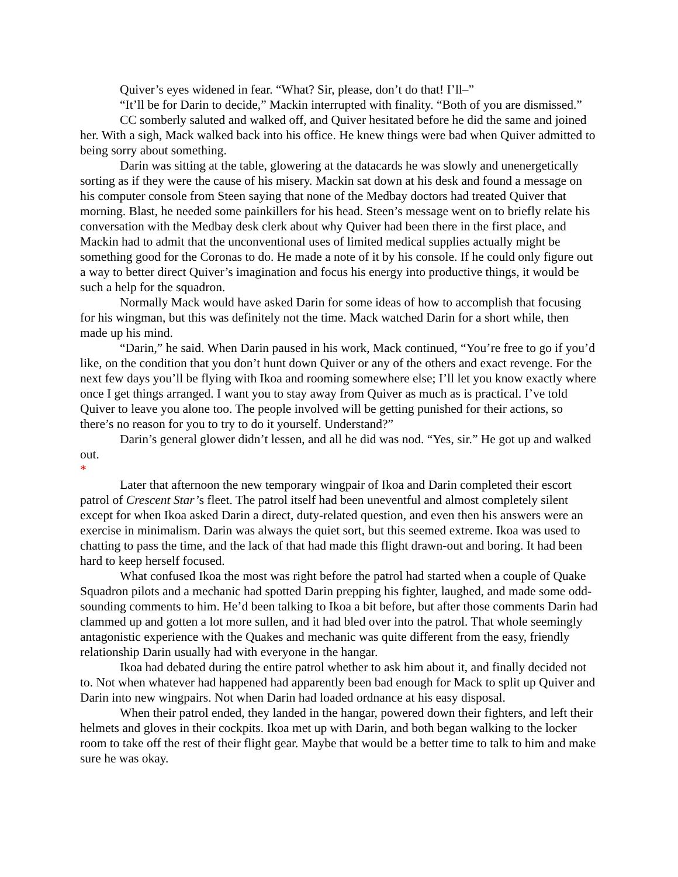Quiver’s eyes widened in fear. “What? Sir, please, don’t do that! I’ll–”
“It’ll be for Darin to decide,” Mackin interrupted with finality. “Both of you are dismissed.”
CC somberly saluted and walked off, and Quiver hesitated before he did the same and joined her. With a sigh, Mack walked back into his office. He knew things were bad when Quiver admitted to being sorry about something.
Darin was sitting at the table, glowering at the datacards he was slowly and unenergetically sorting as if they were the cause of his misery. Mackin sat down at his desk and found a message on his computer console from Steen saying that none of the Medbay doctors had treated Quiver that morning. Blast, he needed some painkillers for his head. Steen’s message went on to briefly relate his conversation with the Medbay desk clerk about why Quiver had been there in the first place, and Mackin had to admit that the unconventional uses of limited medical supplies actually might be something good for the Coronas to do. He made a note of it by his console. If he could only figure out a way to better direct Quiver’s imagination and focus his energy into productive things, it would be such a help for the squadron.
Normally Mack would have asked Darin for some ideas of how to accomplish that focusing for his wingman, but this was definitely not the time. Mack watched Darin for a short while, then made up his mind.
“Darin,” he said. When Darin paused in his work, Mack continued, “You’re free to go if you’d like, on the condition that you don’t hunt down Quiver or any of the others and exact revenge. For the next few days you’ll be flying with Ikoa and rooming somewhere else; I’ll let you know exactly where once I get things arranged. I want you to stay away from Quiver as much as is practical. I’ve told Quiver to leave you alone too. The people involved will be getting punished for their actions, so there’s no reason for you to try to do it yourself. Understand?”
Darin’s general glower didn’t lessen, and all he did was nod. “Yes, sir.” He got up and walked out.
*
Later that afternoon the new temporary wingpair of Ikoa and Darin completed their escort patrol of Crescent Star’s fleet. The patrol itself had been uneventful and almost completely silent except for when Ikoa asked Darin a direct, duty-related question, and even then his answers were an exercise in minimalism. Darin was always the quiet sort, but this seemed extreme. Ikoa was used to chatting to pass the time, and the lack of that had made this flight drawn-out and boring. It had been hard to keep herself focused.
What confused Ikoa the most was right before the patrol had started when a couple of Quake Squadron pilots and a mechanic had spotted Darin prepping his fighter, laughed, and made some odd-sounding comments to him. He’d been talking to Ikoa a bit before, but after those comments Darin had clammed up and gotten a lot more sullen, and it had bled over into the patrol. That whole seemingly antagonistic experience with the Quakes and mechanic was quite different from the easy, friendly relationship Darin usually had with everyone in the hangar.
Ikoa had debated during the entire patrol whether to ask him about it, and finally decided not to. Not when whatever had happened had apparently been bad enough for Mack to split up Quiver and Darin into new wingpairs. Not when Darin had loaded ordnance at his easy disposal.
When their patrol ended, they landed in the hangar, powered down their fighters, and left their helmets and gloves in their cockpits. Ikoa met up with Darin, and both began walking to the locker room to take off the rest of their flight gear. Maybe that would be a better time to talk to him and make sure he was okay.